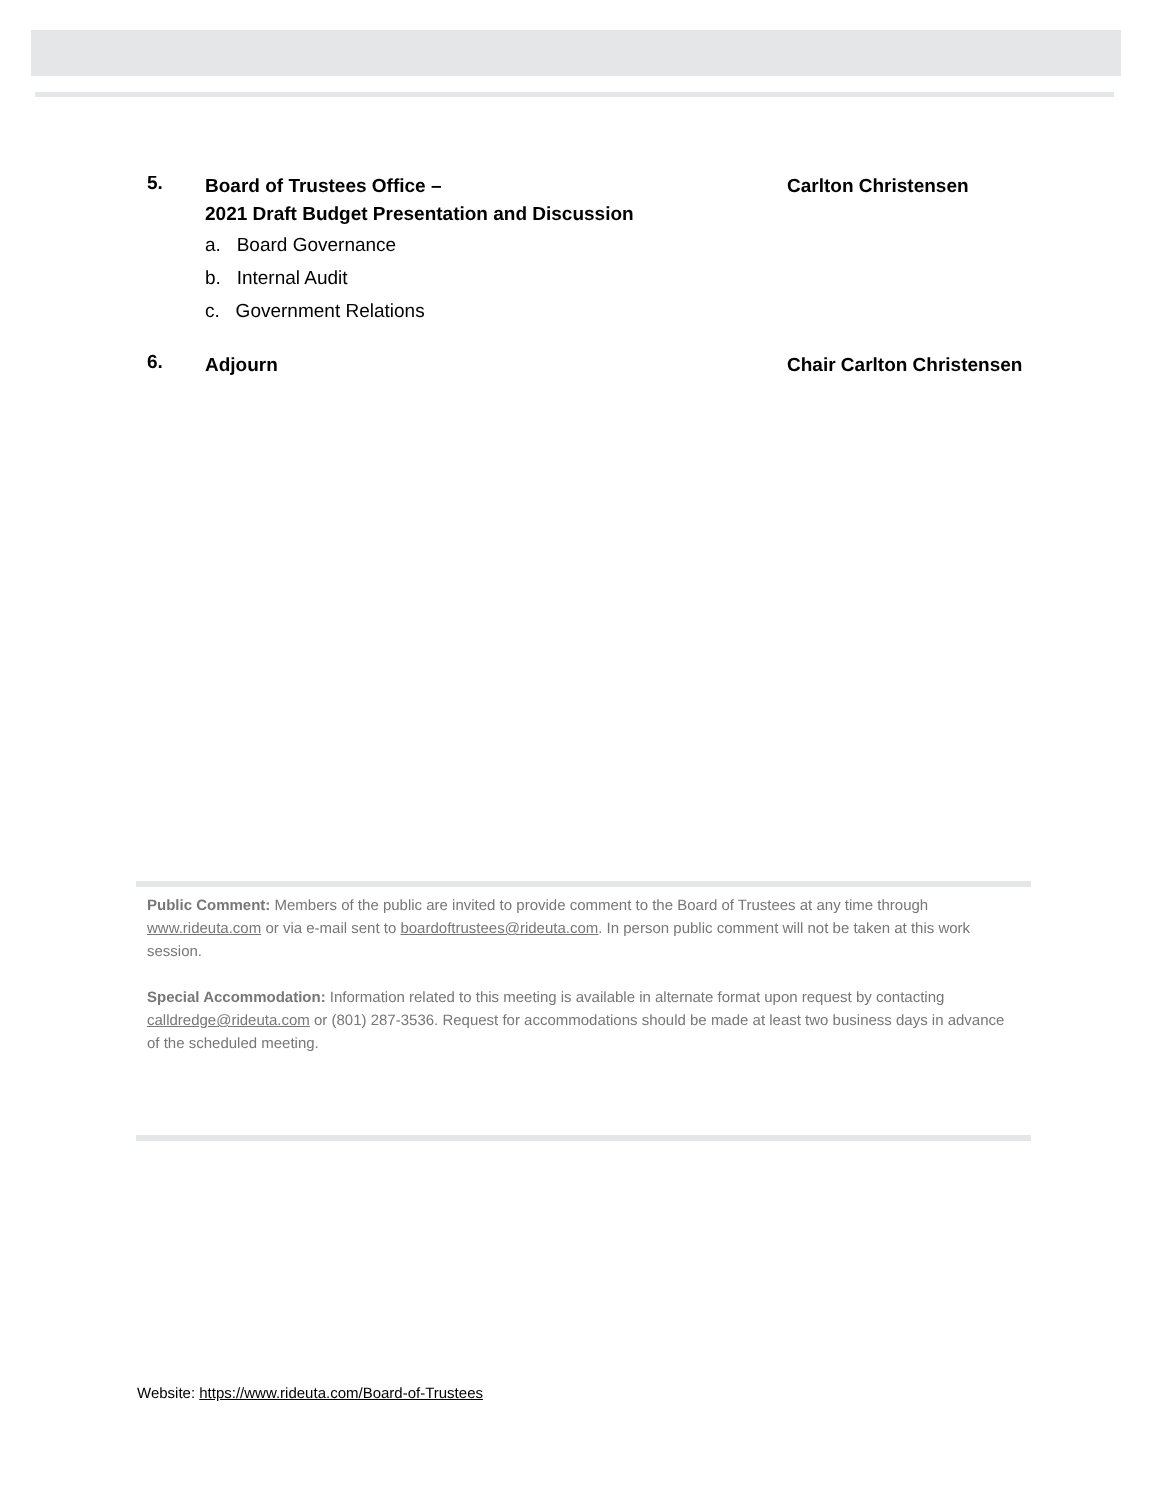5.
Board of Trustees Office –
2021 Draft Budget Presentation and Discussion
Carlton Christensen
a. Board Governance
b. Internal Audit
c. Government Relations
6.
Adjourn Chair Carlton Christensen
Public Comment: Members of the public are invited to provide comment to the Board of Trustees at any time through www.rideuta.com or via e-mail sent to boardoftrustees@rideuta.com. In person public comment will not be taken at this work session.
Special Accommodation: Information related to this meeting is available in alternate format upon request by contacting calldredge@rideuta.com or (801) 287-3536. Request for accommodations should be made at least two business days in advance of the scheduled meeting.
Website: https://www.rideuta.com/Board-of-Trustees